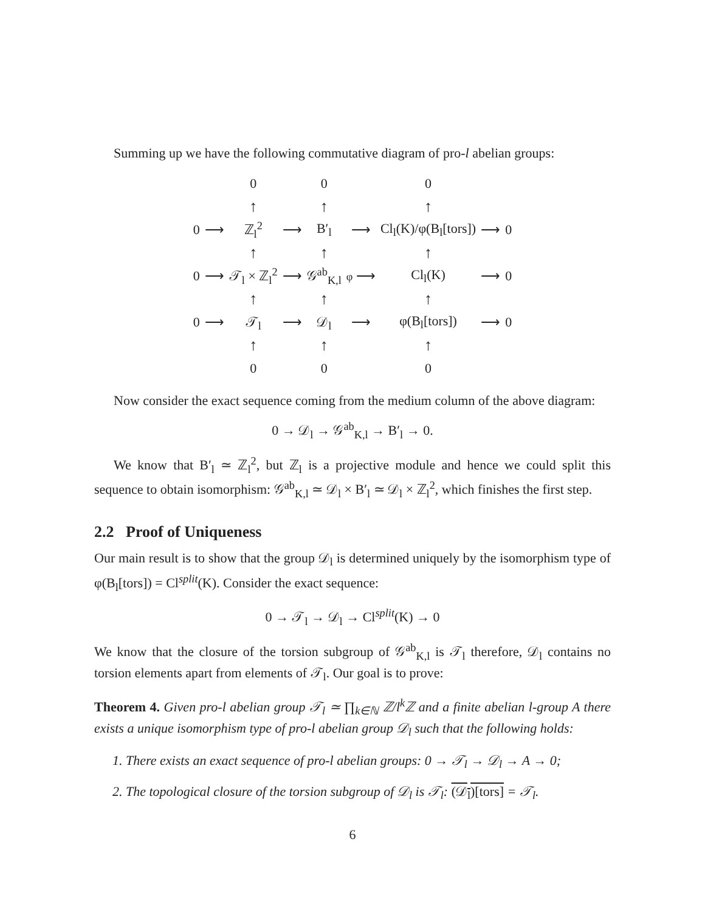Summing up we have the following commutative diagram of pro-l abelian groups:
| | | 0 | | 0 | | 0 | | |
| | | ↑ | | ↑ | | ↑ | | |
| 0 | ⟶ | ℤ<sub>l</sub><sup>2</sup> | ⟶ | B′<sub>l</sub> | ⟶ | Cl<sub>l</sub>(K)/φ(B<sub>l</sub>[tors]) | ⟶ | 0 |
| | | ↑ | | ↑ | | ↑ | | |
| 0 | ⟶ | 𝒯<sub>l</sub> × ℤ<sub>l</sub><sup>2</sup> | ⟶ | 𝒢<sup>ab</sup><sub>K,l</sub> | φ ⟶ | Cl<sub>l</sub>(K) | ⟶ | 0 |
| | | ↑ | | ↑ | | ↑ | | |
| 0 | ⟶ | 𝒯<sub>l</sub> | ⟶ | 𝒟<sub>l</sub> | ⟶ | φ(B<sub>l</sub>[tors]) | ⟶ | 0 |
| | | ↑ | | ↑ | | ↑ | | |
| | | 0 | | 0 | | 0 | | |
Now consider the exact sequence coming from the medium column of the above diagram:
0 → 𝒟<sub>l</sub> → 𝒢<sup>ab</sup><sub>K,l</sub> → B′<sub>l</sub> → 0.
We know that B′<sub>l</sub> ≃ ℤ<sub>l</sub><sup>2</sup>, but ℤ<sub>l</sub> is a projective module and hence we could split this sequence to obtain isomorphism: 𝒢<sup>ab</sup><sub>K,l</sub> ≃ 𝒟<sub>l</sub> × B′<sub>l</sub> ≃ 𝒟<sub>l</sub> × ℤ<sub>l</sub><sup>2</sup>, which finishes the first step.
2.2 Proof of Uniqueness
Our main result is to show that the group 𝒟<sub>l</sub> is determined uniquely by the isomorphism type of φ(B<sub>l</sub>[tors]) = Cl<sup>split</sup>(K). Consider the exact sequence:
0 → 𝒯<sub>l</sub> → 𝒟<sub>l</sub> → Cl<sup>split</sup>(K) → 0
We know that the closure of the torsion subgroup of 𝒢<sup>ab</sup><sub>K,l</sub> is 𝒯<sub>l</sub> therefore, 𝒟<sub>l</sub> contains no torsion elements apart from elements of 𝒯<sub>l</sub>. Our goal is to prove:
Theorem 4. Given pro-l abelian group 𝒯<sub>l</sub> ≃ ∏<sub>k∈ℕ</sub> ℤ/l<sup>k</sup>ℤ and a finite abelian l-group A there exists a unique isomorphism type of pro-l abelian group 𝒟<sub>l</sub> such that the following holds:
1. There exists an exact sequence of pro-l abelian groups: 0 → 𝒯<sub>l</sub> → 𝒟<sub>l</sub> → A → 0;
2. The topological closure of the torsion subgroup of 𝒟<sub>l</sub> is 𝒯<sub>l</sub>: (𝒟<sub>l</sub>)[tors] = 𝒯<sub>l</sub>.
6